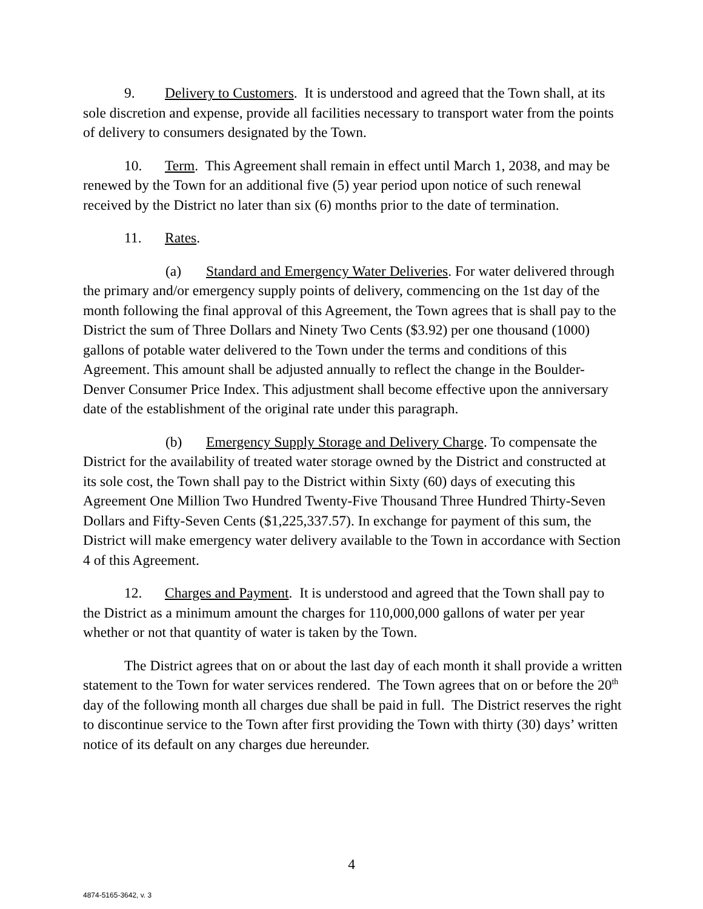9. Delivery to Customers. It is understood and agreed that the Town shall, at its sole discretion and expense, provide all facilities necessary to transport water from the points of delivery to consumers designated by the Town.
10. Term. This Agreement shall remain in effect until March 1, 2038, and may be renewed by the Town for an additional five (5) year period upon notice of such renewal received by the District no later than six (6) months prior to the date of termination.
11. Rates.
(a) Standard and Emergency Water Deliveries. For water delivered through the primary and/or emergency supply points of delivery, commencing on the 1st day of the month following the final approval of this Agreement, the Town agrees that is shall pay to the District the sum of Three Dollars and Ninety Two Cents ($3.92) per one thousand (1000) gallons of potable water delivered to the Town under the terms and conditions of this Agreement. This amount shall be adjusted annually to reflect the change in the Boulder-Denver Consumer Price Index. This adjustment shall become effective upon the anniversary date of the establishment of the original rate under this paragraph.
(b) Emergency Supply Storage and Delivery Charge. To compensate the District for the availability of treated water storage owned by the District and constructed at its sole cost, the Town shall pay to the District within Sixty (60) days of executing this Agreement One Million Two Hundred Twenty-Five Thousand Three Hundred Thirty-Seven Dollars and Fifty-Seven Cents ($1,225,337.57). In exchange for payment of this sum, the District will make emergency water delivery available to the Town in accordance with Section 4 of this Agreement.
12. Charges and Payment. It is understood and agreed that the Town shall pay to the District as a minimum amount the charges for 110,000,000 gallons of water per year whether or not that quantity of water is taken by the Town.
The District agrees that on or about the last day of each month it shall provide a written statement to the Town for water services rendered. The Town agrees that on or before the 20<sup>th</sup> day of the following month all charges due shall be paid in full. The District reserves the right to discontinue service to the Town after first providing the Town with thirty (30) days’ written notice of its default on any charges due hereunder.
4
4874-5165-3642, v. 3